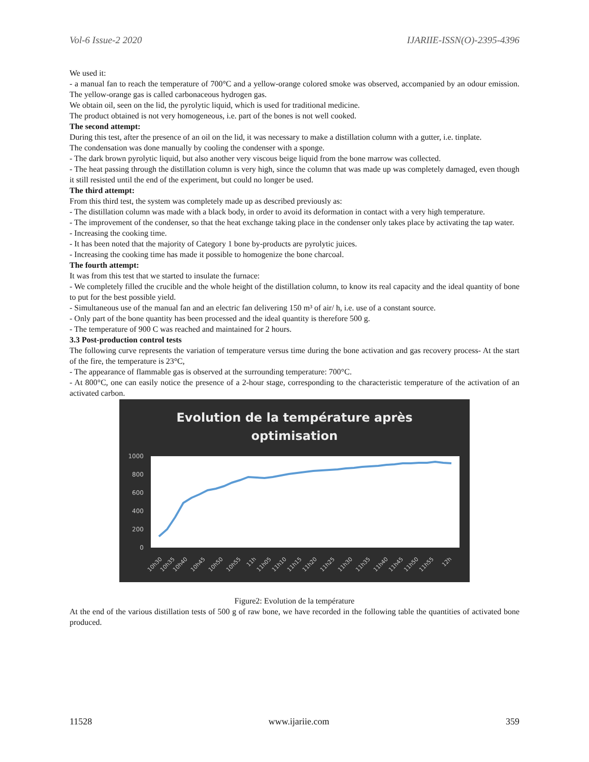Vol-6 Issue-2 2020 IJARIIE-ISSN(O)-2395-4396
We used it:
- a manual fan to reach the temperature of 700°C and a yellow-orange colored smoke was observed, accompanied by an odour emission. The yellow-orange gas is called carbonaceous hydrogen gas.
We obtain oil, seen on the lid, the pyrolytic liquid, which is used for traditional medicine.
The product obtained is not very homogeneous, i.e. part of the bones is not well cooked.
The second attempt:
During this test, after the presence of an oil on the lid, it was necessary to make a distillation column with a gutter, i.e. tinplate.
The condensation was done manually by cooling the condenser with a sponge.
- The dark brown pyrolytic liquid, but also another very viscous beige liquid from the bone marrow was collected.
- The heat passing through the distillation column is very high, since the column that was made up was completely damaged, even though it still resisted until the end of the experiment, but could no longer be used.
The third attempt:
From this third test, the system was completely made up as described previously as:
- The distillation column was made with a black body, in order to avoid its deformation in contact with a very high temperature.
- The improvement of the condenser, so that the heat exchange taking place in the condenser only takes place by activating the tap water.
- Increasing the cooking time.
- It has been noted that the majority of Category 1 bone by-products are pyrolytic juices.
- Increasing the cooking time has made it possible to homogenize the bone charcoal.
The fourth attempt:
It was from this test that we started to insulate the furnace:
- We completely filled the crucible and the whole height of the distillation column, to know its real capacity and the ideal quantity of bone to put for the best possible yield.
- Simultaneous use of the manual fan and an electric fan delivering 150 m³ of air/ h, i.e. use of a constant source.
- Only part of the bone quantity has been processed and the ideal quantity is therefore 500 g.
- The temperature of 900 C was reached and maintained for 2 hours.
3.3 Post-production control tests
The following curve represents the variation of temperature versus time during the bone activation and gas recovery process- At the start of the fire, the temperature is 23°C,
- The appearance of flammable gas is observed at the surrounding temperature: 700°C.
- At 800°C, one can easily notice the presence of a 2-hour stage, corresponding to the characteristic temperature of the activation of an activated carbon.
Evolution de la température après
optimisation
1000
800
600
400
200
0
10h30
10h35
10h40
10h45
10h50
10h55
11h
11h05
11h10
11h15
11h20
11h25
11h30
11h35
11h40
11h45
11h50
11h55
12h
Figure2: Evolution de la température
At the end of the various distillation tests of 500 g of raw bone, we have recorded in the following table the quantities of activated bone produced.
11528 www.ijariie.com 359